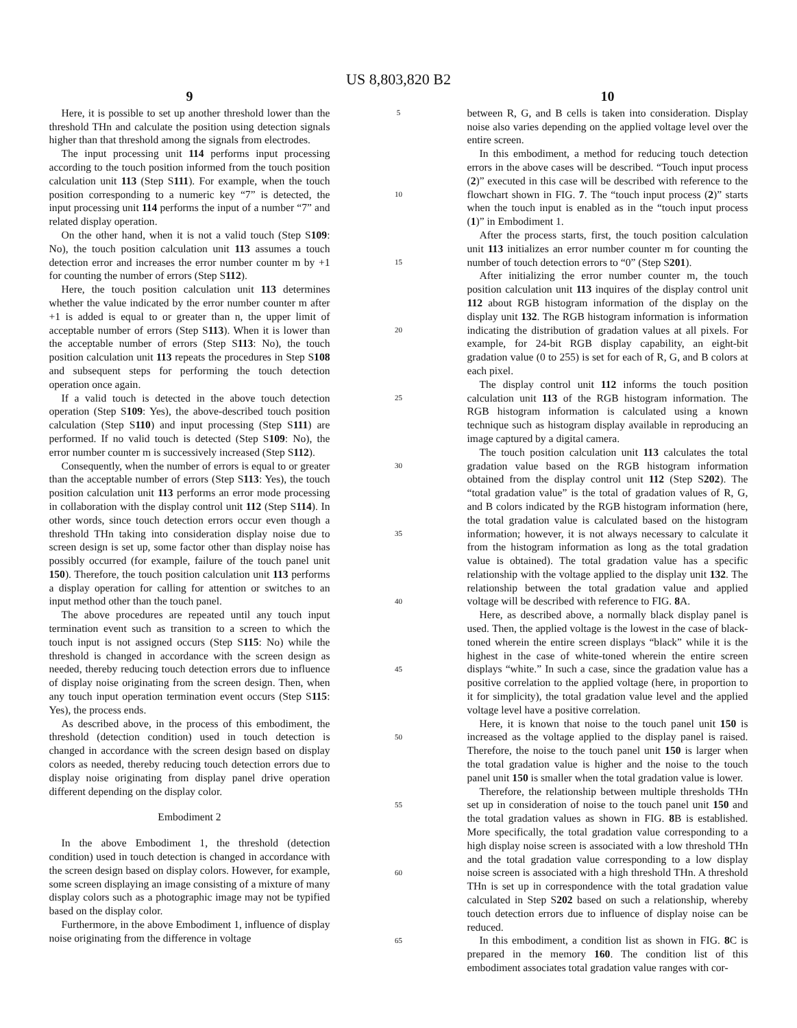US 8,803,820 B2
9
Here, it is possible to set up another threshold lower than the threshold THn and calculate the position using detection signals higher than that threshold among the signals from electrodes.
The input processing unit 114 performs input processing according to the touch position informed from the touch position calculation unit 113 (Step S111). For example, when the touch position corresponding to a numeric key “7” is detected, the input processing unit 114 performs the input of a number “7” and related display operation.
On the other hand, when it is not a valid touch (Step S109: No), the touch position calculation unit 113 assumes a touch detection error and increases the error number counter m by +1 for counting the number of errors (Step S112).
Here, the touch position calculation unit 113 determines whether the value indicated by the error number counter m after +1 is added is equal to or greater than n, the upper limit of acceptable number of errors (Step S113). When it is lower than the acceptable number of errors (Step S113: No), the touch position calculation unit 113 repeats the procedures in Step S108 and subsequent steps for performing the touch detection operation once again.
If a valid touch is detected in the above touch detection operation (Step S109: Yes), the above-described touch position calculation (Step S110) and input processing (Step S111) are performed. If no valid touch is detected (Step S109: No), the error number counter m is successively increased (Step S112).
Consequently, when the number of errors is equal to or greater than the acceptable number of errors (Step S113: Yes), the touch position calculation unit 113 performs an error mode processing in collaboration with the display control unit 112 (Step S114). In other words, since touch detection errors occur even though a threshold THn taking into consideration display noise due to screen design is set up, some factor other than display noise has possibly occurred (for example, failure of the touch panel unit 150). Therefore, the touch position calculation unit 113 performs a display operation for calling for attention or switches to an input method other than the touch panel.
The above procedures are repeated until any touch input termination event such as transition to a screen to which the touch input is not assigned occurs (Step S115: No) while the threshold is changed in accordance with the screen design as needed, thereby reducing touch detection errors due to influence of display noise originating from the screen design. Then, when any touch input operation termination event occurs (Step S115: Yes), the process ends.
As described above, in the process of this embodiment, the threshold (detection condition) used in touch detection is changed in accordance with the screen design based on display colors as needed, thereby reducing touch detection errors due to display noise originating from display panel drive operation different depending on the display color.
Embodiment 2
In the above Embodiment 1, the threshold (detection condition) used in touch detection is changed in accordance with the screen design based on display colors. However, for example, some screen displaying an image consisting of a mixture of many display colors such as a photographic image may not be typified based on the display color.
Furthermore, in the above Embodiment 1, influence of display noise originating from the difference in voltage
5
10
15
20
25
30
35
40
45
50
55
60
65
10
between R, G, and B cells is taken into consideration. Display noise also varies depending on the applied voltage level over the entire screen.
In this embodiment, a method for reducing touch detection errors in the above cases will be described. “Touch input process (2)” executed in this case will be described with reference to the flowchart shown in FIG. 7. The “touch input process (2)” starts when the touch input is enabled as in the “touch input process (1)” in Embodiment 1.
After the process starts, first, the touch position calculation unit 113 initializes an error number counter m for counting the number of touch detection errors to “0” (Step S201).
After initializing the error number counter m, the touch position calculation unit 113 inquires of the display control unit 112 about RGB histogram information of the display on the display unit 132. The RGB histogram information is information indicating the distribution of gradation values at all pixels. For example, for 24-bit RGB display capability, an eight-bit gradation value (0 to 255) is set for each of R, G, and B colors at each pixel.
The display control unit 112 informs the touch position calculation unit 113 of the RGB histogram information. The RGB histogram information is calculated using a known technique such as histogram display available in reproducing an image captured by a digital camera.
The touch position calculation unit 113 calculates the total gradation value based on the RGB histogram information obtained from the display control unit 112 (Step S202). The “total gradation value” is the total of gradation values of R, G, and B colors indicated by the RGB histogram information (here, the total gradation value is calculated based on the histogram information; however, it is not always necessary to calculate it from the histogram information as long as the total gradation value is obtained). The total gradation value has a specific relationship with the voltage applied to the display unit 132. The relationship between the total gradation value and applied voltage will be described with reference to FIG. 8 A.
Here, as described above, a normally black display panel is used. Then, the applied voltage is the lowest in the case of black-toned wherein the entire screen displays “black” while it is the highest in the case of white-toned wherein the entire screen displays “white.” In such a case, since the gradation value has a positive correlation to the applied voltage (here, in proportion to it for simplicity), the total gradation value level and the applied voltage level have a positive correlation.
Here, it is known that noise to the touch panel unit 150 is increased as the voltage applied to the display panel is raised. Therefore, the noise to the touch panel unit 150 is larger when the total gradation value is higher and the noise to the touch panel unit 150 is smaller when the total gradation value is lower.
Therefore, the relationship between multiple thresholds THn set up in consideration of noise to the touch panel unit 150 and the total gradation values as shown in FIG. 8 B is established. More specifically, the total gradation value corresponding to a high display noise screen is associated with a low threshold THn and the total gradation value corresponding to a low display noise screen is associated with a high threshold THn. A threshold THn is set up in correspondence with the total gradation value calculated in Step S202 based on such a relationship, whereby touch detection errors due to influence of display noise can be reduced.
In this embodiment, a condition list as shown in FIG. 8 C is prepared in the memory 160. The condition list of this embodiment associates total gradation value ranges with cor-